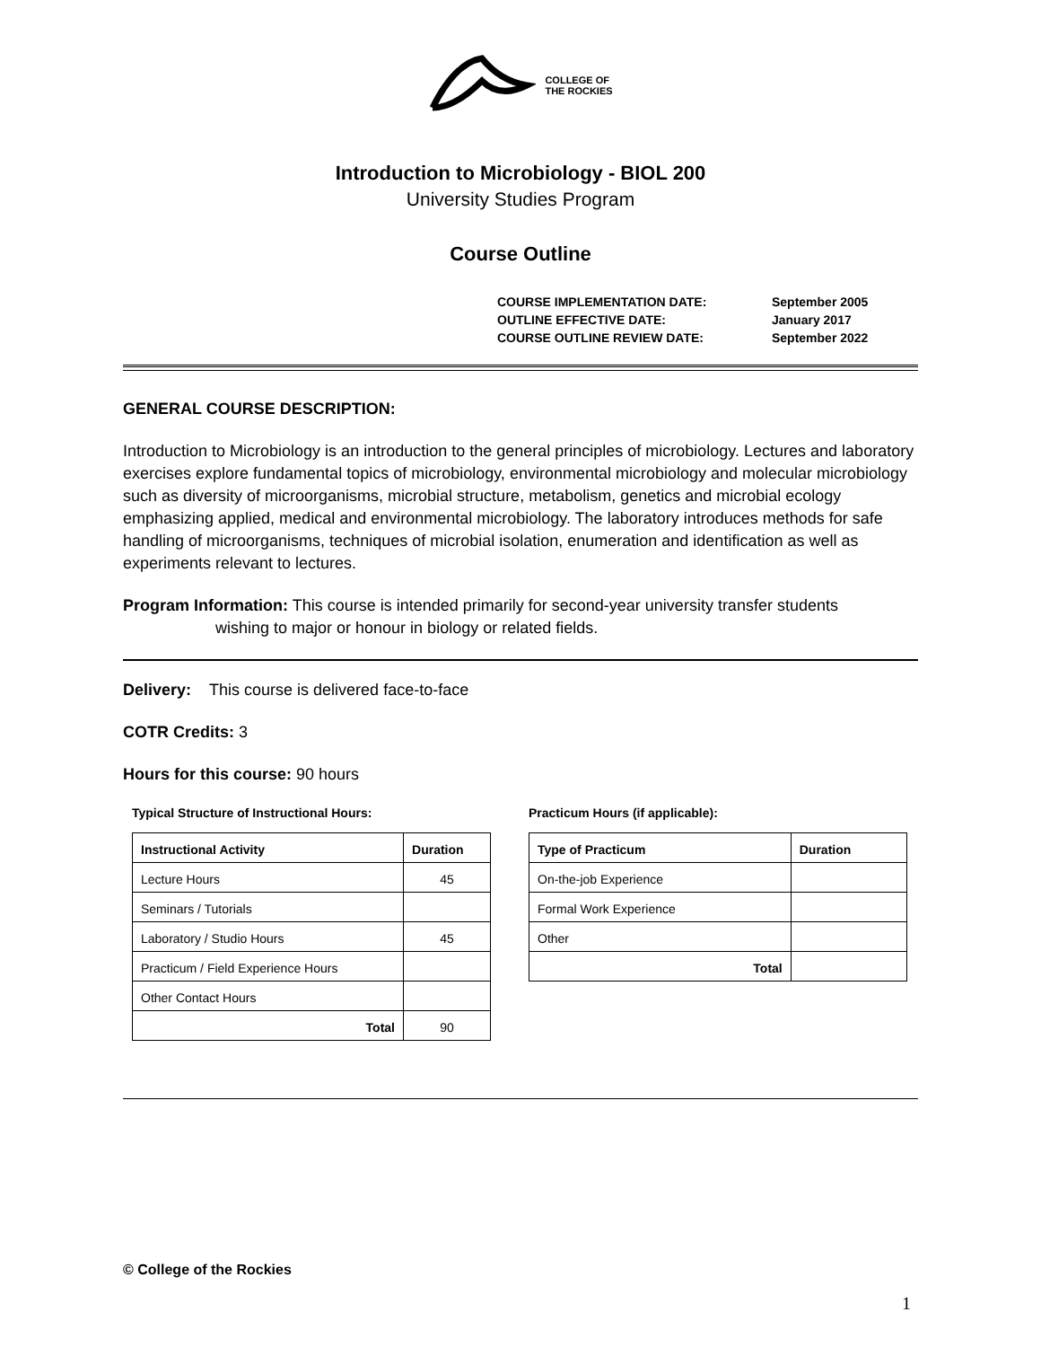COLLEGE OF
THE ROCKIES
Introduction to Microbiology - BIOL 200
University Studies Program
Course Outline
COURSE IMPLEMENTATION DATE: September 2005
OUTLINE EFFECTIVE DATE: January 2017
COURSE OUTLINE REVIEW DATE: September 2022
GENERAL COURSE DESCRIPTION:
Introduction to Microbiology is an introduction to the general principles of microbiology. Lectures and laboratory exercises explore fundamental topics of microbiology, environmental microbiology and molecular microbiology such as diversity of microorganisms, microbial structure, metabolism, genetics and microbial ecology emphasizing applied, medical and environmental microbiology. The laboratory introduces methods for safe handling of microorganisms, techniques of microbial isolation, enumeration and identification as well as experiments relevant to lectures.
Program Information: This course is intended primarily for second-year university transfer students
wishing to major or honour in biology or related fields.
Delivery: This course is delivered face-to-face
COTR Credits: 3
Hours for this course: 90 hours
Typical Structure of Instructional Hours:
| Instructional Activity | Duration |
| --- | --- |
| Lecture Hours | 45 |
| Seminars / Tutorials | |
| Laboratory / Studio Hours | 45 |
| Practicum / Field Experience Hours | |
| Other Contact Hours | |
| Total | 90 |
Practicum Hours (if applicable):
| Type of Practicum | Duration |
| --- | --- |
| On-the-job Experience | |
| Formal Work Experience | |
| Other | |
| Total | |
© College of the Rockies
1